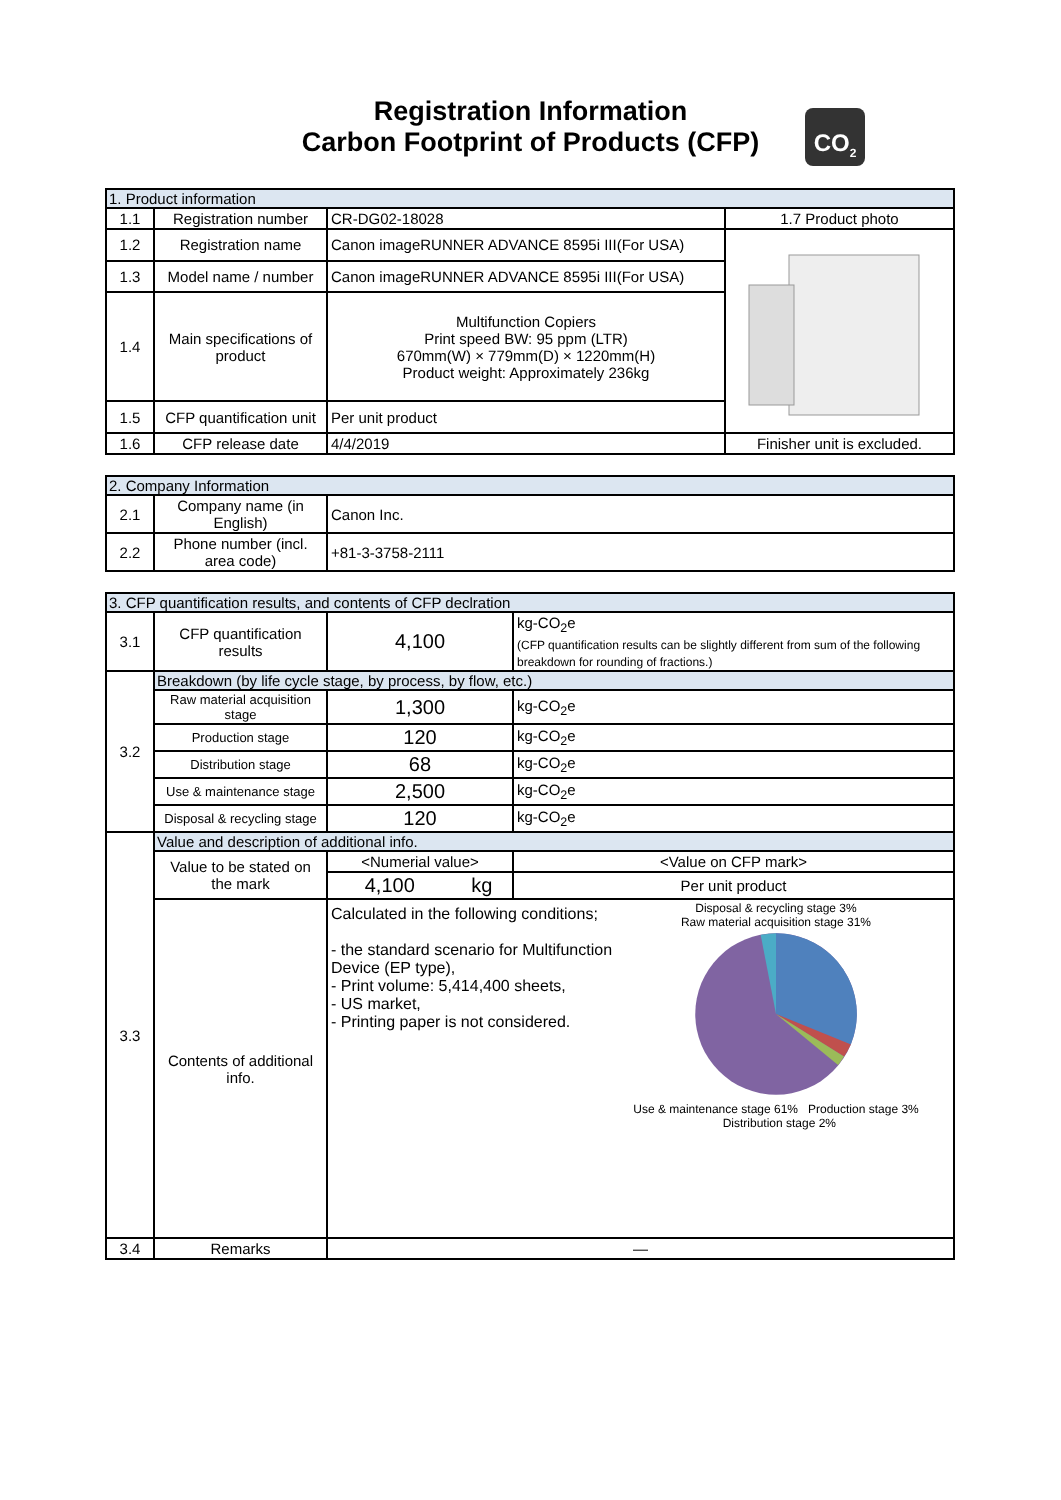Registration Information
Carbon Footprint of Products (CFP)
CO<sub>2</sub>
| 1. Product information | | | |
| 1.1 | Registration number | CR-DG02-18028 | 1.7 Product photo |
| 1.2 | Registration name | Canon imageRUNNER ADVANCE 8595i III(For USA) | |
| 1.3 | Model name / number | Canon imageRUNNER ADVANCE 8595i III(For USA) | |
| 1.4 | Main specifications of product | Multifunction Copiers Print speed BW: 95 ppm (LTR) 670mm(W) × 779mm(D) × 1220mm(H) Product weight: Approximately 236kg | |
| 1.5 | CFP quantification unit | Per unit product | |
| 1.6 | CFP release date | 4/4/2019 | Finisher unit is excluded. |
| 2. Company Information | | |
| 2.1 | Company name (in English) | Canon Inc. |
| 2.2 | Phone number (incl. area code) | +81-3-3758-2111 |
| 3. CFP quantification results, and contents of CFP declration | | | | |
| 3.1 | CFP quantification results | 4,100 | | kg-CO<sub>2</sub>e (CFP quantification results can be slightly different from sum of the following breakdown for rounding of fractions.) |
| 3.2 | Breakdown (by life cycle stage, by process, by flow, etc.) | | | |
| | Raw material acquisition stage | 1,300 | | kg-CO<sub>2</sub>e |
| | Production stage | 120 | | kg-CO<sub>2</sub>e |
| | Distribution stage | 68 | | kg-CO<sub>2</sub>e |
| | Use & maintenance stage | 2,500 | | kg-CO<sub>2</sub>e |
| | Disposal & recycling stage | 120 | | kg-CO<sub>2</sub>e |
| 3.3 | Value and description of additional info. | | | |
| | Value to be stated on the mark | <Numerial value> | | <Value on CFP mark> |
| | | 4,100 | kg | Per unit product |
| | Contents of additional info. | Calculated in the following conditions; - the standard scenario for Multifunction Device (EP type), - Print volume: 5,414,400 sheets, - US market, - Printing paper is not considered. Disposal & recycling stage 3% Raw material acquisition stage 31% Use & maintenance stage 61% Production stage 3% Distribution stage 2% | | |
| 3.4 | Remarks | — | | |